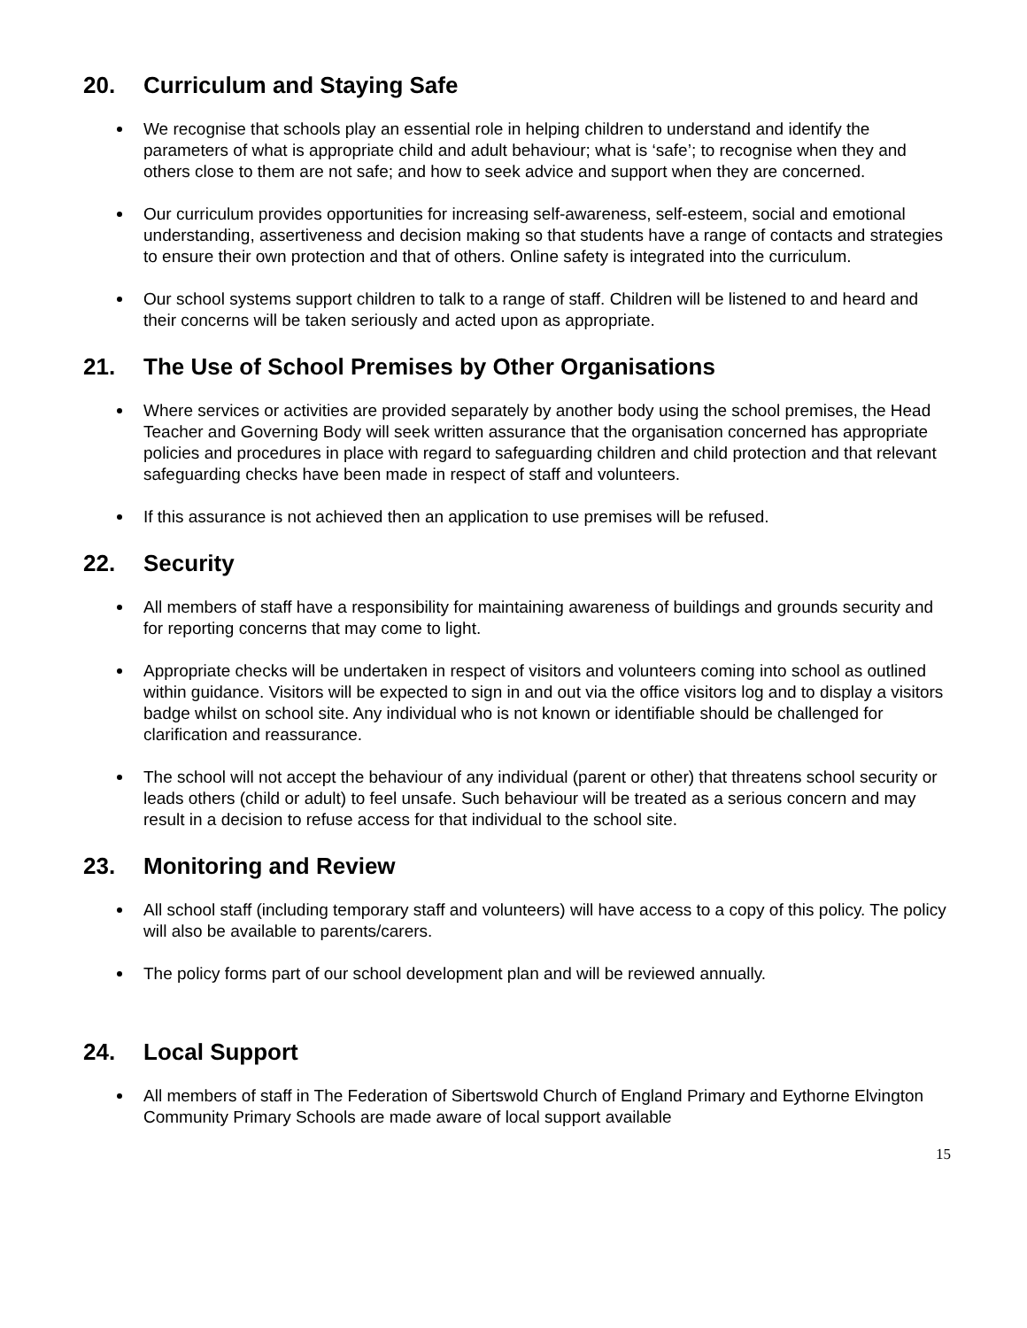20. Curriculum and Staying Safe
We recognise that schools play an essential role in helping children to understand and identify the parameters of what is appropriate child and adult behaviour; what is ‘safe’; to recognise when they and others close to them are not safe; and how to seek advice and support when they are concerned.
Our curriculum provides opportunities for increasing self-awareness, self-esteem, social and emotional understanding, assertiveness and decision making so that students have a range of contacts and strategies to ensure their own protection and that of others. Online safety is integrated into the curriculum.
Our school systems support children to talk to a range of staff. Children will be listened to and heard and their concerns will be taken seriously and acted upon as appropriate.
21. The Use of School Premises by Other Organisations
Where services or activities are provided separately by another body using the school premises, the Head Teacher and Governing Body will seek written assurance that the organisation concerned has appropriate policies and procedures in place with regard to safeguarding children and child protection and that relevant safeguarding checks have been made in respect of staff and volunteers.
If this assurance is not achieved then an application to use premises will be refused.
22. Security
All members of staff have a responsibility for maintaining awareness of buildings and grounds security and for reporting concerns that may come to light.
Appropriate checks will be undertaken in respect of visitors and volunteers coming into school as outlined within guidance. Visitors will be expected to sign in and out via the office visitors log and to display a visitors badge whilst on school site. Any individual who is not known or identifiable should be challenged for clarification and reassurance.
The school will not accept the behaviour of any individual (parent or other) that threatens school security or leads others (child or adult) to feel unsafe. Such behaviour will be treated as a serious concern and may result in a decision to refuse access for that individual to the school site.
23. Monitoring and Review
All school staff (including temporary staff and volunteers) will have access to a copy of this policy. The policy will also be available to parents/carers.
The policy forms part of our school development plan and will be reviewed annually.
24. Local Support
All members of staff in The Federation of Sibertswold Church of England Primary and Eythorne Elvington Community Primary Schools are made aware of local support available
15